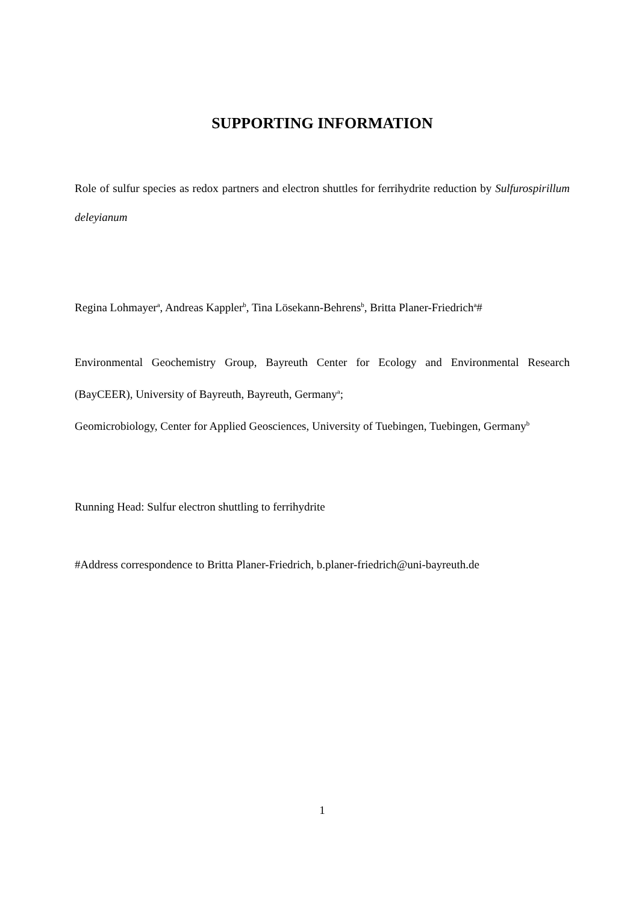SUPPORTING INFORMATION
Role of sulfur species as redox partners and electron shuttles for ferrihydrite reduction by Sulfurospirillum deleyianum
Regina Lohmayer<sup>a</sup>, Andreas Kappler<sup>b</sup>, Tina Lösekann-Behrens<sup>b</sup>, Britta Planer-Friedrich<sup>a</sup>#
Environmental Geochemistry Group, Bayreuth Center for Ecology and Environmental Research (BayCEER), University of Bayreuth, Bayreuth, Germany<sup>a</sup>;
Geomicrobiology, Center for Applied Geosciences, University of Tuebingen, Tuebingen, Germany<sup>b</sup>
Running Head: Sulfur electron shuttling to ferrihydrite
#Address correspondence to Britta Planer-Friedrich, b.planer-friedrich@uni-bayreuth.de
1